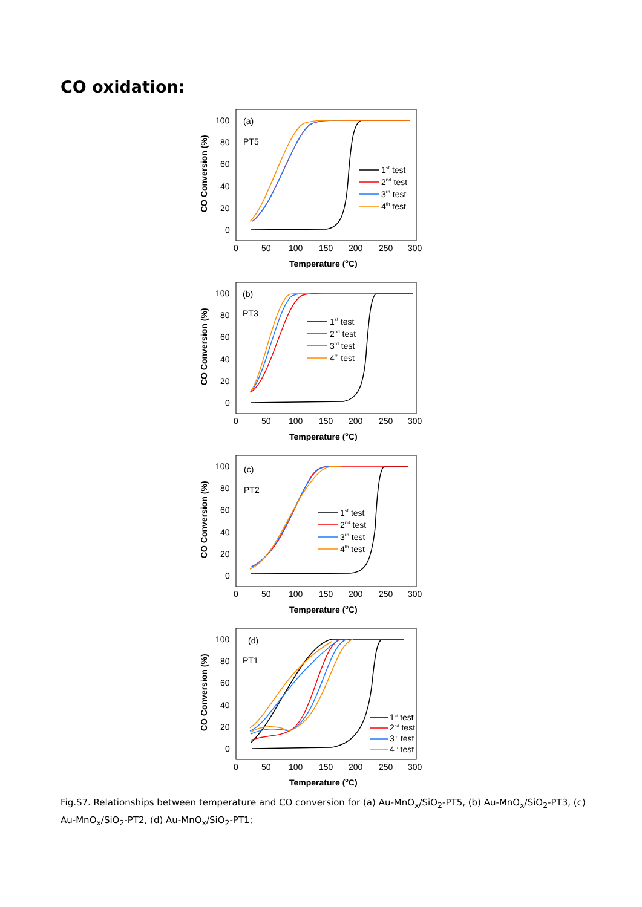CO oxidation:
100
80
60
40
20
0
0
50
100
150
200
250
300
Temperature (oC)
CO Conversion (%)
(a)
PT5
1st test
2nd test
3rd test
4th test
100
80
60
40
20
0
0
50
100
150
200
250
300
Temperature (oC)
CO Conversion (%)
(b)
PT3
1st test
2nd test
3rd test
4th test
100
80
60
40
20
0
0
50
100
150
200
250
300
Temperature (oC)
CO Conversion (%)
(c)
PT2
1st test
2nd test
3rd test
4th test
100
80
60
40
20
0
0
50
100
150
200
250
300
Temperature (oC)
CO Conversion (%)
(d)
PT1
1st test
2nd test
3rd test
4th test
Fig.S7. Relationships between temperature and CO conversion for (a) Au-MnO<sub>x</sub>/SiO<sub>2</sub>-PT5, (b) Au-MnO<sub>x</sub>/SiO<sub>2</sub>-PT3, (c) Au-MnO<sub>x</sub>/SiO<sub>2</sub>-PT2, (d) Au-MnO<sub>x</sub>/SiO<sub>2</sub>-PT1;